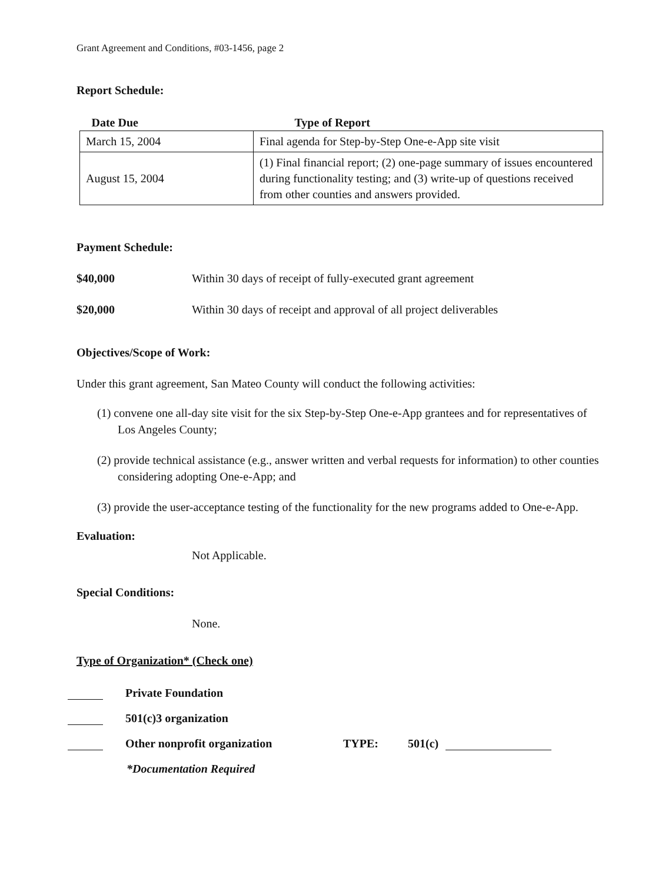Grant Agreement and Conditions, #03-1456, page 2
Report Schedule:
| Date Due | Type of Report |
| --- | --- |
| March 15, 2004 | Final agenda for Step-by-Step One-e-App site visit |
| August 15, 2004 | (1) Final financial report; (2) one-page summary of issues encountered during functionality testing; and (3) write-up of questions received from other counties and answers provided. |
Payment Schedule:
$40,000 Within 30 days of receipt of fully-executed grant agreement
$20,000 Within 30 days of receipt and approval of all project deliverables
Objectives/Scope of Work:
Under this grant agreement, San Mateo County will conduct the following activities:
(1) convene one all-day site visit for the six Step-by-Step One-e-App grantees and for representatives of Los Angeles County;
(2) provide technical assistance (e.g., answer written and verbal requests for information) to other counties considering adopting One-e-App; and
(3) provide the user-acceptance testing of the functionality for the new programs added to One-e-App.
Evaluation:
Not Applicable.
Special Conditions:
None.
Type of Organization* (Check one)
Private Foundation
501(c)3 organization
Other nonprofit organization TYPE: 501(c)
*Documentation Required